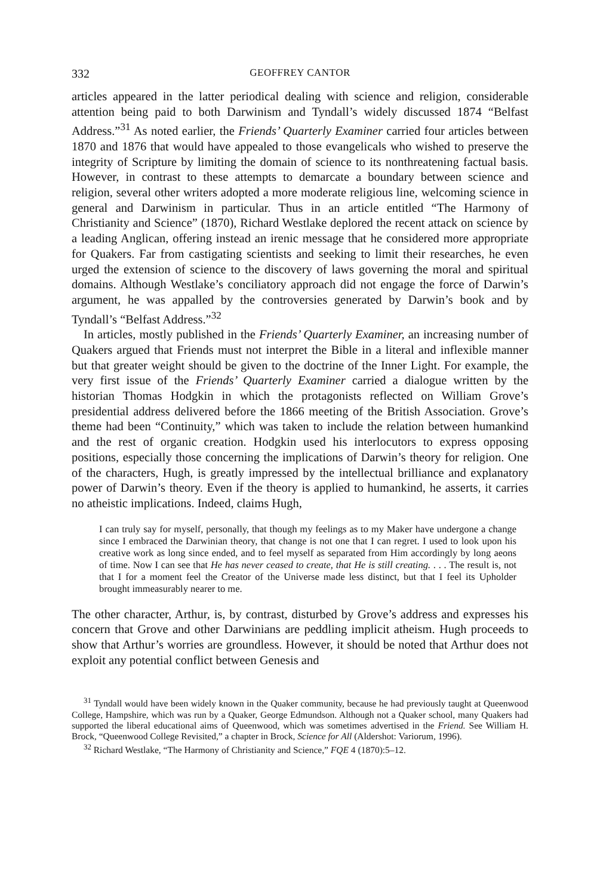332 GEOFFREY CANTOR
articles appeared in the latter periodical dealing with science and religion, considerable attention being paid to both Darwinism and Tyndall’s widely discussed 1874 “Belfast Address.”<sup>31</sup> As noted earlier, the Friends’ Quarterly Examiner carried four articles between 1870 and 1876 that would have appealed to those evangelicals who wished to preserve the integrity of Scripture by limiting the domain of science to its nonthreatening factual basis. However, in contrast to these attempts to demarcate a boundary between science and religion, several other writers adopted a more moderate religious line, welcoming science in general and Darwinism in particular. Thus in an article entitled “The Harmony of Christianity and Science” (1870), Richard Westlake deplored the recent attack on science by a leading Anglican, offering instead an irenic message that he considered more appropriate for Quakers. Far from castigating scientists and seeking to limit their researches, he even urged the extension of science to the discovery of laws governing the moral and spiritual domains. Although Westlake’s conciliatory approach did not engage the force of Darwin’s argument, he was appalled by the controversies generated by Darwin’s book and by Tyndall’s “Belfast Address.”<sup>32</sup>
In articles, mostly published in the Friends’ Quarterly Examiner, an increasing number of Quakers argued that Friends must not interpret the Bible in a literal and inflexible manner but that greater weight should be given to the doctrine of the Inner Light. For example, the very first issue of the Friends’ Quarterly Examiner carried a dialogue written by the historian Thomas Hodgkin in which the protagonists reflected on William Grove’s presidential address delivered before the 1866 meeting of the British Association. Grove’s theme had been “Continuity,” which was taken to include the relation between humankind and the rest of organic creation. Hodgkin used his interlocutors to express opposing positions, especially those concerning the implications of Darwin’s theory for religion. One of the characters, Hugh, is greatly impressed by the intellectual brilliance and explanatory power of Darwin’s theory. Even if the theory is applied to humankind, he asserts, it carries no atheistic implications. Indeed, claims Hugh,
I can truly say for myself, personally, that though my feelings as to my Maker have undergone a change since I embraced the Darwinian theory, that change is not one that I can regret. I used to look upon his creative work as long since ended, and to feel myself as separated from Him accordingly by long aeons of time. Now I can see that He has never ceased to create, that He is still creating. . . . The result is, not that I for a moment feel the Creator of the Universe made less distinct, but that I feel its Upholder brought immeasurably nearer to me.
The other character, Arthur, is, by contrast, disturbed by Grove’s address and expresses his concern that Grove and other Darwinians are peddling implicit atheism. Hugh proceeds to show that Arthur’s worries are groundless. However, it should be noted that Arthur does not exploit any potential conflict between Genesis and
<sup>31</sup> Tyndall would have been widely known in the Quaker community, because he had previously taught at Queenwood College, Hampshire, which was run by a Quaker, George Edmundson. Although not a Quaker school, many Quakers had supported the liberal educational aims of Queenwood, which was sometimes advertised in the Friend. See William H. Brock, “Queenwood College Revisited,” a chapter in Brock, Science for All (Aldershot: Variorum, 1996).
<sup>32</sup> Richard Westlake, “The Harmony of Christianity and Science,” FQE 4 (1870):5–12.